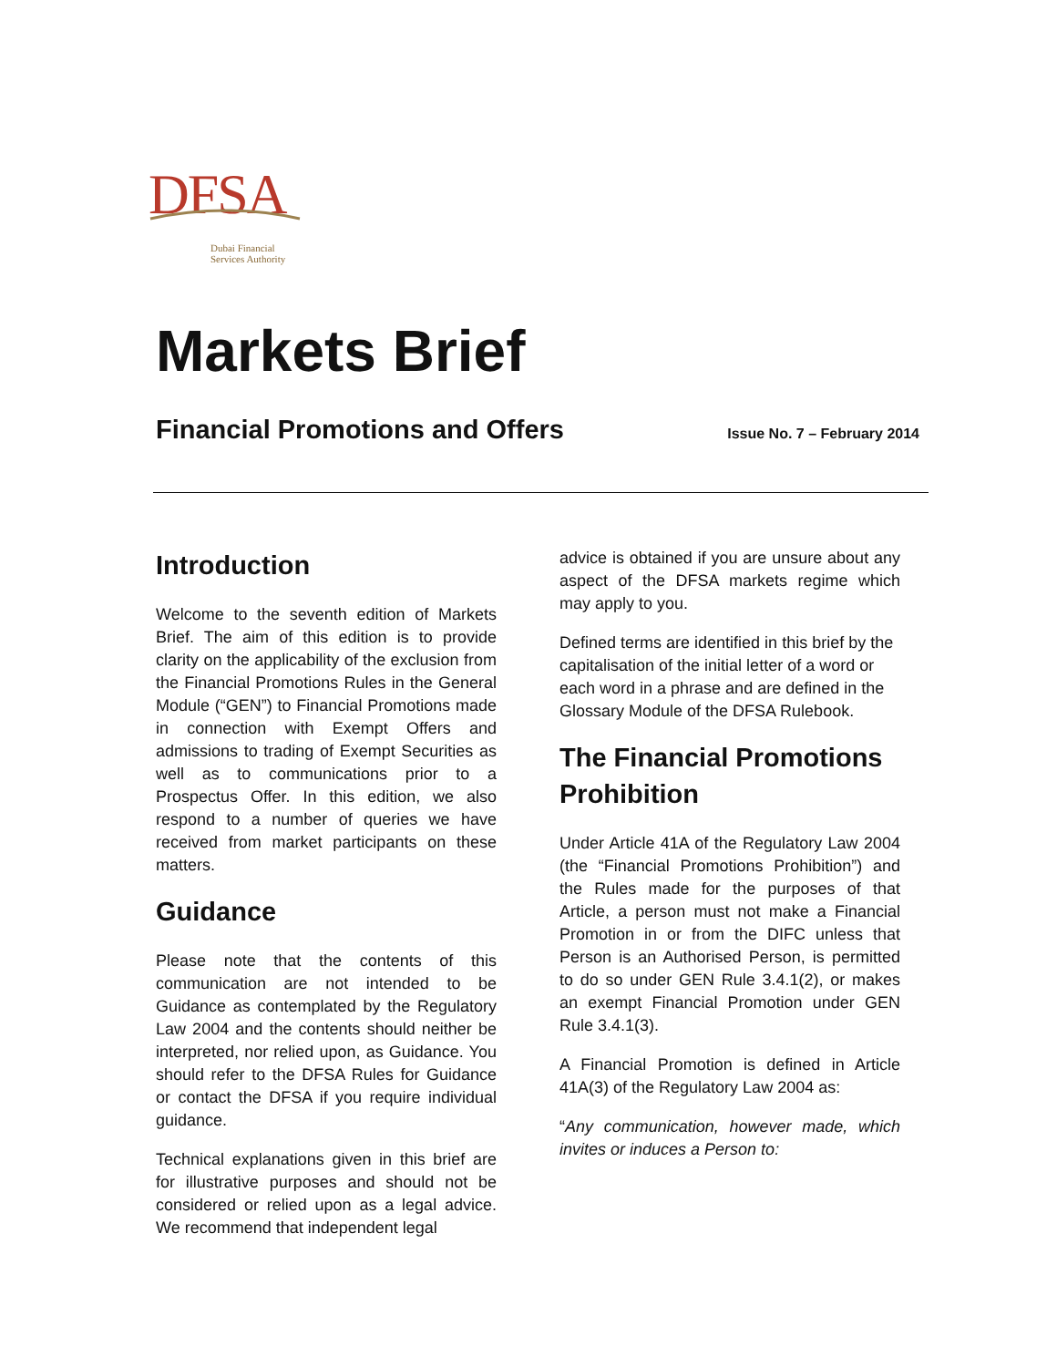DFSA
Dubai Financial
Services Authority
Markets Brief
Financial Promotions and Offers
Issue No. 7 – February 2014
Introduction
Welcome to the seventh edition of Markets Brief. The aim of this edition is to provide clarity on the applicability of the exclusion from the Financial Promotions Rules in the General Module (“GEN”) to Financial Promotions made in connection with Exempt Offers and admissions to trading of Exempt Securities as well as to communications prior to a Prospectus Offer. In this edition, we also respond to a number of queries we have received from market participants on these matters.
Guidance
Please note that the contents of this communication are not intended to be Guidance as contemplated by the Regulatory Law 2004 and the contents should neither be interpreted, nor relied upon, as Guidance. You should refer to the DFSA Rules for Guidance or contact the DFSA if you require individual guidance.
Technical explanations given in this brief are for illustrative purposes and should not be considered or relied upon as a legal advice. We recommend that independent legal
advice is obtained if you are unsure about any aspect of the DFSA markets regime which may apply to you.
Defined terms are identified in this brief by the capitalisation of the initial letter of a word or each word in a phrase and are defined in the Glossary Module of the DFSA Rulebook.
The Financial Promotions Prohibition
Under Article 41A of the Regulatory Law 2004 (the “Financial Promotions Prohibition”) and the Rules made for the purposes of that Article, a person must not make a Financial Promotion in or from the DIFC unless that Person is an Authorised Person, is permitted to do so under GEN Rule 3.4.1(2), or makes an exempt Financial Promotion under GEN Rule 3.4.1(3).
A Financial Promotion is defined in Article 41A(3) of the Regulatory Law 2004 as:
“Any communication, however made, which invites or induces a Person to: